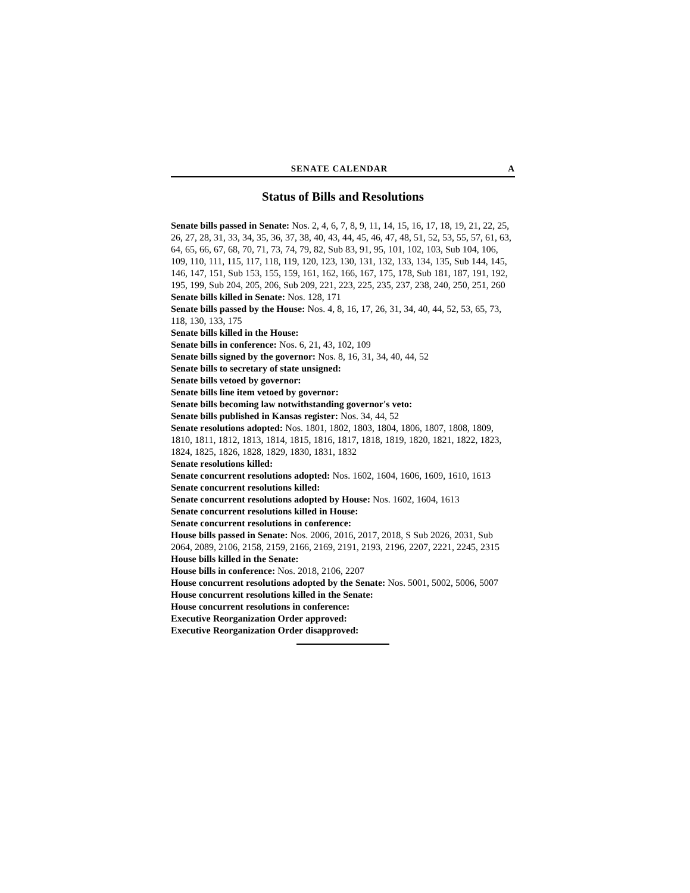SENATE CALENDAR A
Status of Bills and Resolutions
Senate bills passed in Senate: Nos. 2, 4, 6, 7, 8, 9, 11, 14, 15, 16, 17, 18, 19, 21, 22, 25, 26, 27, 28, 31, 33, 34, 35, 36, 37, 38, 40, 43, 44, 45, 46, 47, 48, 51, 52, 53, 55, 57, 61, 63, 64, 65, 66, 67, 68, 70, 71, 73, 74, 79, 82, Sub 83, 91, 95, 101, 102, 103, Sub 104, 106, 109, 110, 111, 115, 117, 118, 119, 120, 123, 130, 131, 132, 133, 134, 135, Sub 144, 145, 146, 147, 151, Sub 153, 155, 159, 161, 162, 166, 167, 175, 178, Sub 181, 187, 191, 192, 195, 199, Sub 204, 205, 206, Sub 209, 221, 223, 225, 235, 237, 238, 240, 250, 251, 260
Senate bills killed in Senate: Nos. 128, 171
Senate bills passed by the House: Nos. 4, 8, 16, 17, 26, 31, 34, 40, 44, 52, 53, 65, 73, 118, 130, 133, 175
Senate bills killed in the House:
Senate bills in conference: Nos. 6, 21, 43, 102, 109
Senate bills signed by the governor: Nos. 8, 16, 31, 34, 40, 44, 52
Senate bills to secretary of state unsigned:
Senate bills vetoed by governor:
Senate bills line item vetoed by governor:
Senate bills becoming law notwithstanding governor's veto:
Senate bills published in Kansas register: Nos. 34, 44, 52
Senate resolutions adopted: Nos. 1801, 1802, 1803, 1804, 1806, 1807, 1808, 1809, 1810, 1811, 1812, 1813, 1814, 1815, 1816, 1817, 1818, 1819, 1820, 1821, 1822, 1823, 1824, 1825, 1826, 1828, 1829, 1830, 1831, 1832
Senate resolutions killed:
Senate concurrent resolutions adopted: Nos. 1602, 1604, 1606, 1609, 1610, 1613
Senate concurrent resolutions killed:
Senate concurrent resolutions adopted by House: Nos. 1602, 1604, 1613
Senate concurrent resolutions killed in House:
Senate concurrent resolutions in conference:
House bills passed in Senate: Nos. 2006, 2016, 2017, 2018, S Sub 2026, 2031, Sub 2064, 2089, 2106, 2158, 2159, 2166, 2169, 2191, 2193, 2196, 2207, 2221, 2245, 2315
House bills killed in the Senate:
House bills in conference: Nos. 2018, 2106, 2207
House concurrent resolutions adopted by the Senate: Nos. 5001, 5002, 5006, 5007
House concurrent resolutions killed in the Senate:
House concurrent resolutions in conference:
Executive Reorganization Order approved:
Executive Reorganization Order disapproved: